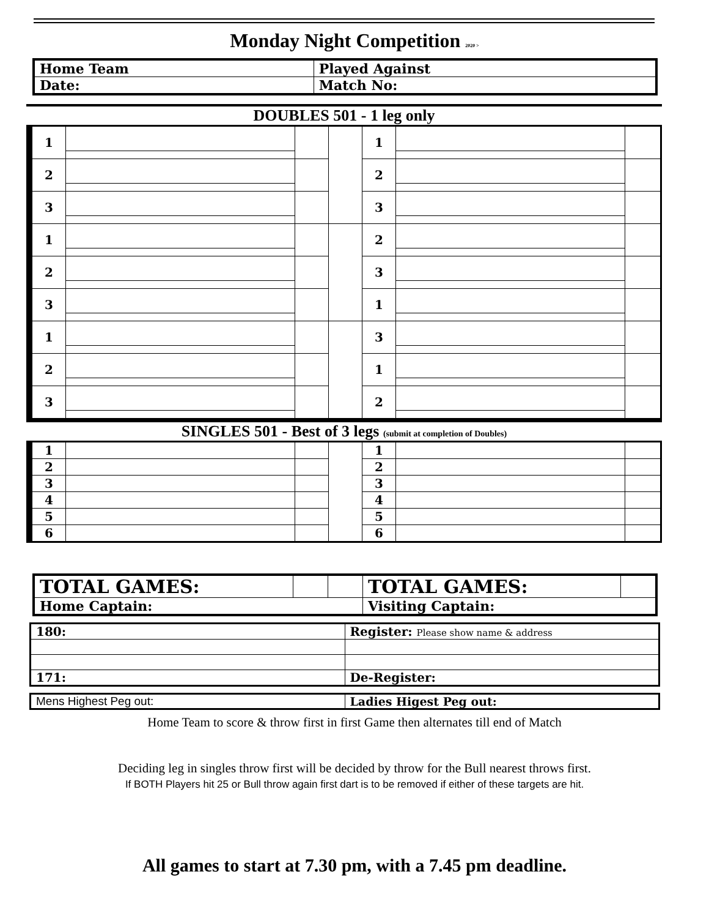Monday Night Competition 2020 >
| Home Team | Played Against |
| Date: | Match No: |
DOUBLES 501 - 1 leg only
| 1 | | | | 1 | | |
| 2 | | | | 2 | | |
| 3 | | | | 3 | | |
| 1 | | | | 2 | | |
| 2 | | | | 3 | | |
| 3 | | | | 1 | | |
| 1 | | | | 3 | | |
| 2 | | | | 1 | | |
| 3 | | | | 2 | | |
SINGLES 501 - Best of 3 legs (submit at completion of Doubles)
| 1 | | | | 1 | | |
| 2 | | | | 2 | | |
| 3 | | | | 3 | | |
| 4 | | | | 4 | | |
| 5 | | | | 5 | | |
| 6 | | | | 6 | | |
| TOTAL GAMES: | | | TOTAL GAMES: | |
| Home Captain: | | | Visiting Captain: | |
| 180: | Register: Please show name & address |
| 171: | De-Register: |
| Mens Highest Peg out: | Ladies Higest Peg out: |
Home Team to score & throw first in first Game then alternates till end of Match
Deciding leg in singles throw first will be decided by throw for the Bull nearest throws first.
If BOTH Players hit 25 or Bull throw again first dart is to be removed if either of these targets are hit.
All games to start at 7.30 pm, with a 7.45 pm deadline.